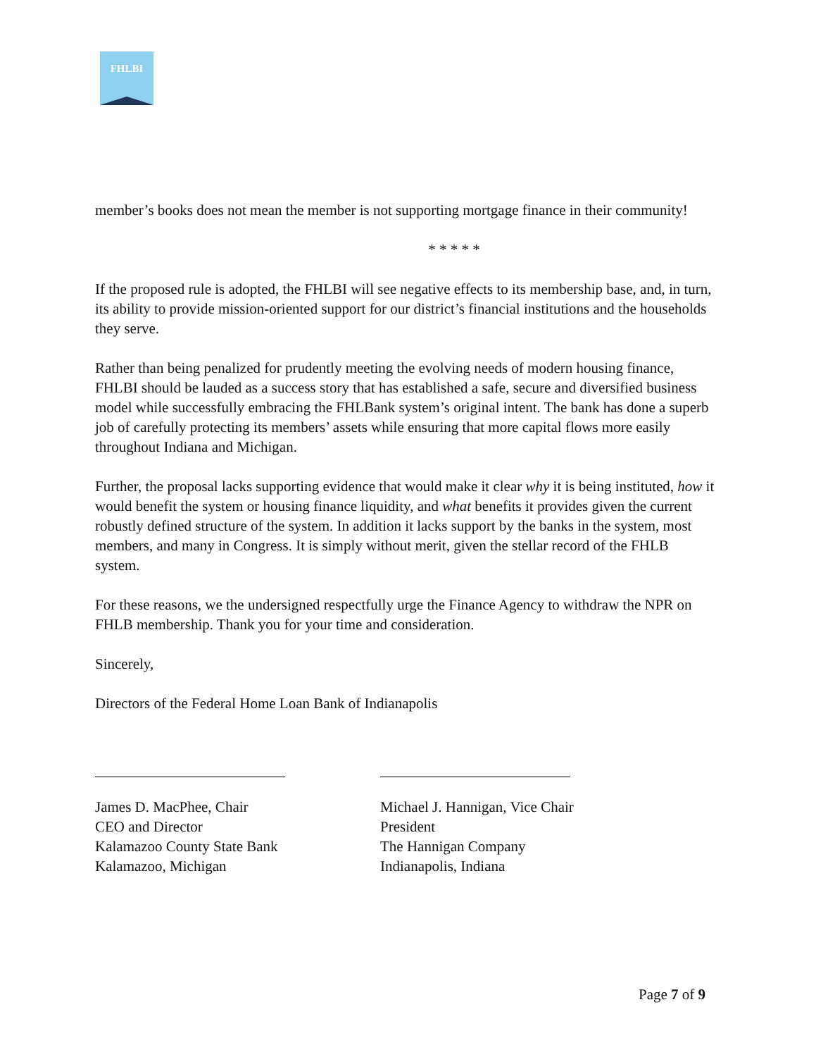FHLBI
member’s books does not mean the member is not supporting mortgage finance in their community!
* * * * *
If the proposed rule is adopted, the FHLBI will see negative effects to its membership base, and, in turn, its ability to provide mission-oriented support for our district’s financial institutions and the households they serve.
Rather than being penalized for prudently meeting the evolving needs of modern housing finance, FHLBI should be lauded as a success story that has established a safe, secure and diversified business model while successfully embracing the FHLBank system’s original intent. The bank has done a superb job of carefully protecting its members’ assets while ensuring that more capital flows more easily throughout Indiana and Michigan.
Further, the proposal lacks supporting evidence that would make it clear why it is being instituted, how it would benefit the system or housing finance liquidity, and what benefits it provides given the current robustly defined structure of the system. In addition it lacks support by the banks in the system, most members, and many in Congress. It is simply without merit, given the stellar record of the FHLB system.
For these reasons, we the undersigned respectfully urge the Finance Agency to withdraw the NPR on FHLB membership. Thank you for your time and consideration.
Sincerely,
Directors of the Federal Home Loan Bank of Indianapolis
James D. MacPhee, Chair
CEO and Director
Kalamazoo County State Bank
Kalamazoo, Michigan
Michael J. Hannigan, Vice Chair
President
The Hannigan Company
Indianapolis, Indiana
Page 7 of 9